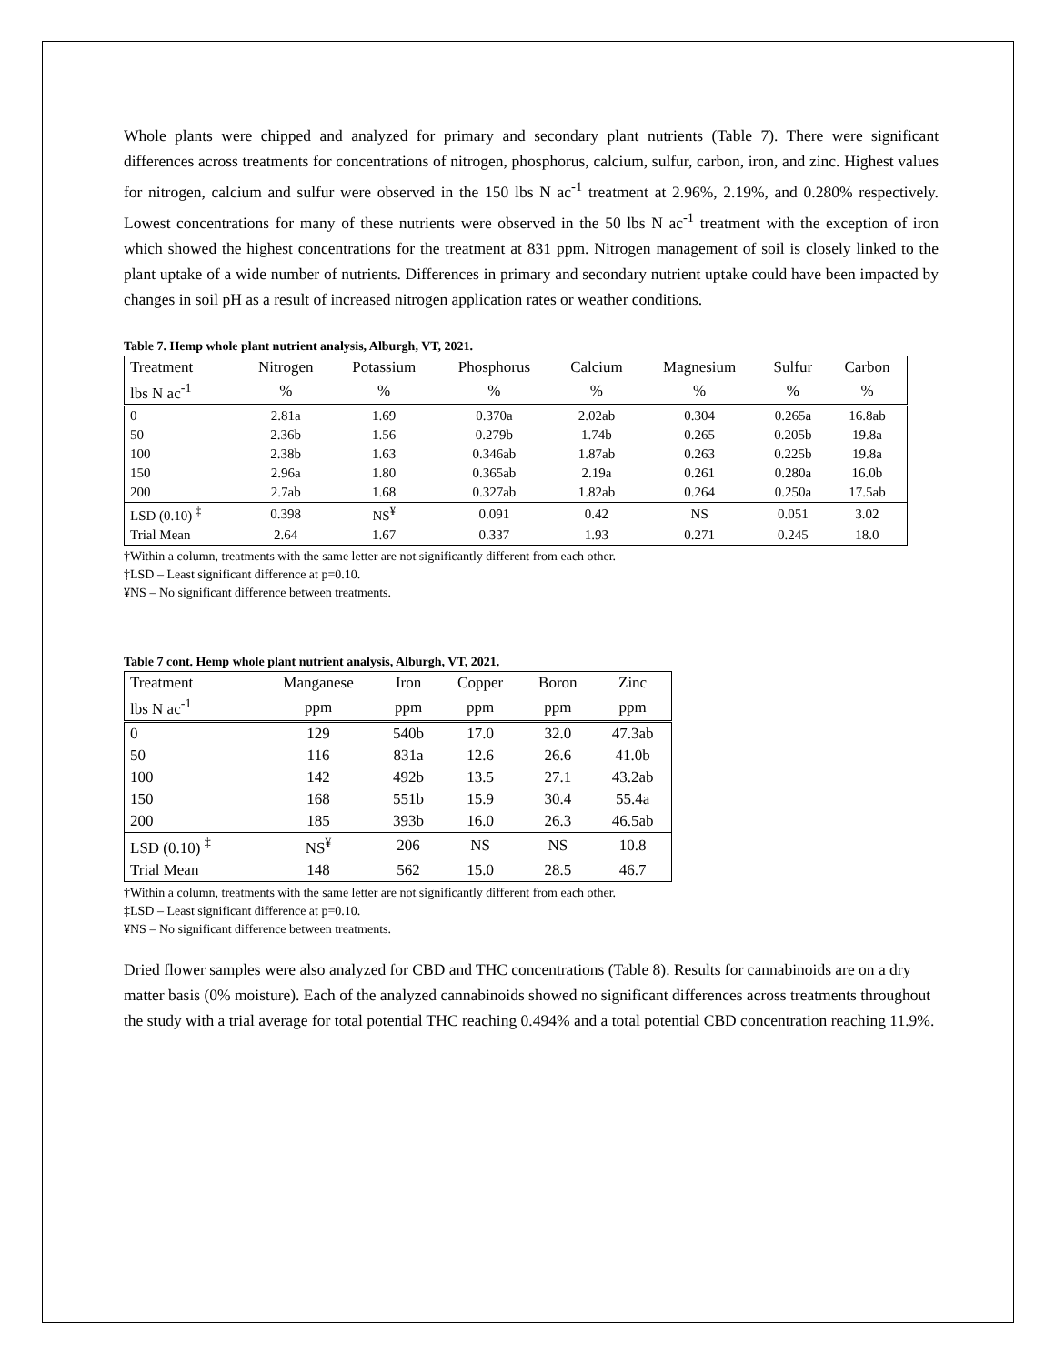Whole plants were chipped and analyzed for primary and secondary plant nutrients (Table 7). There were significant differences across treatments for concentrations of nitrogen, phosphorus, calcium, sulfur, carbon, iron, and zinc. Highest values for nitrogen, calcium and sulfur were observed in the 150 lbs N ac<sup>-1</sup> treatment at 2.96%, 2.19%, and 0.280% respectively. Lowest concentrations for many of these nutrients were observed in the 50 lbs N ac<sup>-1</sup> treatment with the exception of iron which showed the highest concentrations for the treatment at 831 ppm. Nitrogen management of soil is closely linked to the plant uptake of a wide number of nutrients. Differences in primary and secondary nutrient uptake could have been impacted by changes in soil pH as a result of increased nitrogen application rates or weather conditions.
Table 7. Hemp whole plant nutrient analysis, Alburgh, VT, 2021.
| Treatment | Nitrogen | Potassium | Phosphorus | Calcium | Magnesium | Sulfur | Carbon |
| --- | --- | --- | --- | --- | --- | --- | --- |
| lbs N ac<sup>-1</sup> | % | % | % | % | % | % | % |
| 0 | 2.81a | 1.69 | 0.370a | 2.02ab | 0.304 | 0.265a | 16.8ab |
| 50 | 2.36b | 1.56 | 0.279b | 1.74b | 0.265 | 0.205b | 19.8a |
| 100 | 2.38b | 1.63 | 0.346ab | 1.87ab | 0.263 | 0.225b | 19.8a |
| 150 | 2.96a | 1.80 | 0.365ab | 2.19a | 0.261 | 0.280a | 16.0b |
| 200 | 2.7ab | 1.68 | 0.327ab | 1.82ab | 0.264 | 0.250a | 17.5ab |
| LSD (0.10) <sup>‡</sup> | 0.398 | NS<sup>¥</sup> | 0.091 | 0.42 | NS | 0.051 | 3.02 |
| Trial Mean | 2.64 | 1.67 | 0.337 | 1.93 | 0.271 | 0.245 | 18.0 |
†Within a column, treatments with the same letter are not significantly different from each other.
‡LSD – Least significant difference at p=0.10.
¥NS – No significant difference between treatments.
Table 7 cont. Hemp whole plant nutrient analysis, Alburgh, VT, 2021.
| Treatment | Manganese | Iron | Copper | Boron | Zinc |
| --- | --- | --- | --- | --- | --- |
| lbs N ac<sup>-1</sup> | ppm | ppm | ppm | ppm | ppm |
| 0 | 129 | 540b | 17.0 | 32.0 | 47.3ab |
| 50 | 116 | 831a | 12.6 | 26.6 | 41.0b |
| 100 | 142 | 492b | 13.5 | 27.1 | 43.2ab |
| 150 | 168 | 551b | 15.9 | 30.4 | 55.4a |
| 200 | 185 | 393b | 16.0 | 26.3 | 46.5ab |
| LSD (0.10) <sup>‡</sup> | NS<sup>¥</sup> | 206 | NS | NS | 10.8 |
| Trial Mean | 148 | 562 | 15.0 | 28.5 | 46.7 |
†Within a column, treatments with the same letter are not significantly different from each other.
‡LSD – Least significant difference at p=0.10.
¥NS – No significant difference between treatments.
Dried flower samples were also analyzed for CBD and THC concentrations (Table 8). Results for cannabinoids are on a dry matter basis (0% moisture). Each of the analyzed cannabinoids showed no significant differences across treatments throughout the study with a trial average for total potential THC reaching 0.494% and a total potential CBD concentration reaching 11.9%.